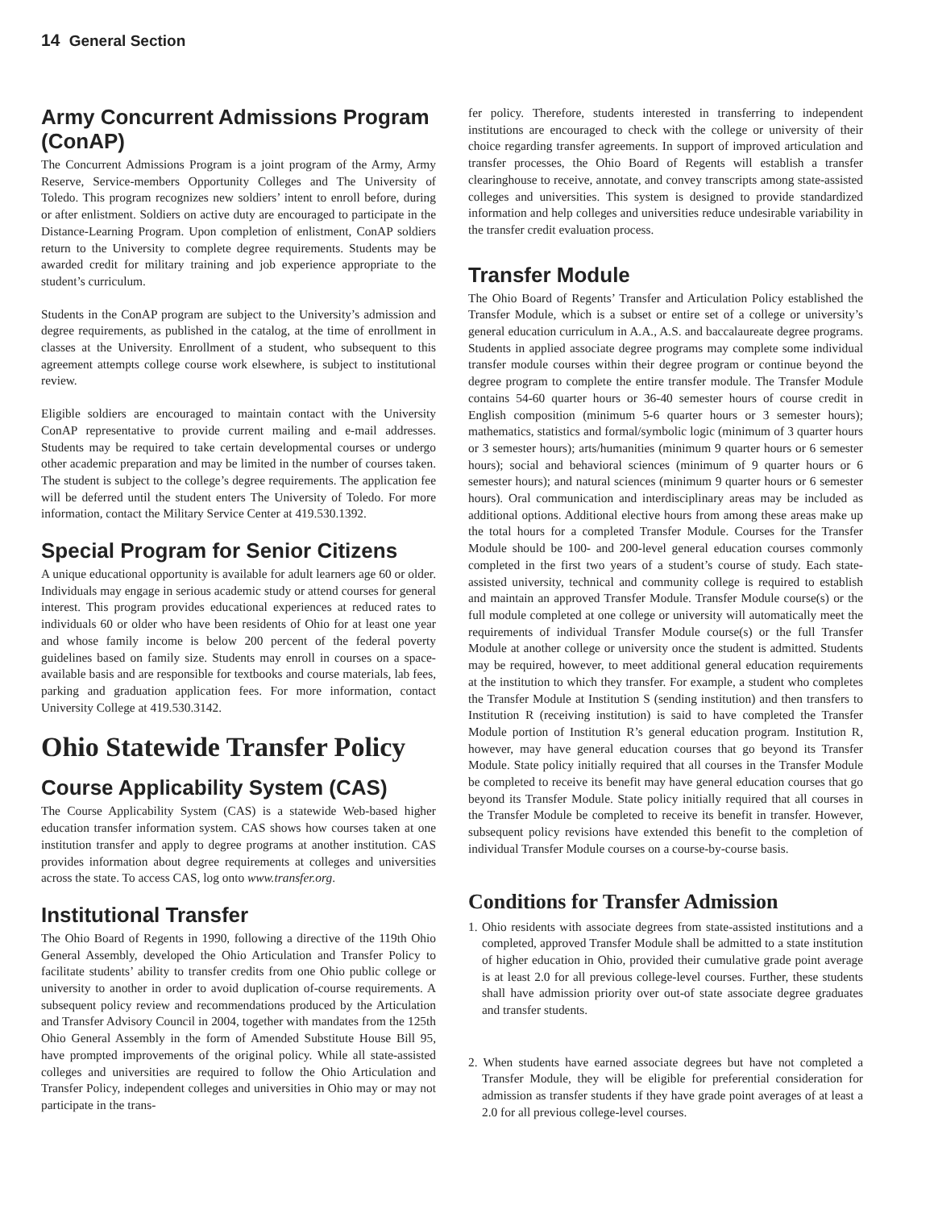14 General Section
Army Concurrent Admissions Program (ConAP)
The Concurrent Admissions Program is a joint program of the Army, Army Reserve, Service-members Opportunity Colleges and The University of Toledo. This program recognizes new soldiers’ intent to enroll before, during or after enlistment. Soldiers on active duty are encouraged to participate in the Distance-Learning Program. Upon completion of enlistment, ConAP soldiers return to the University to complete degree requirements. Students may be awarded credit for military training and job experience appropriate to the student’s curriculum.
Students in the ConAP program are subject to the University’s admission and degree requirements, as published in the catalog, at the time of enrollment in classes at the University. Enrollment of a student, who subsequent to this agreement attempts college course work elsewhere, is subject to institutional review.
Eligible soldiers are encouraged to maintain contact with the University ConAP representative to provide current mailing and e-mail addresses. Students may be required to take certain developmental courses or undergo other academic preparation and may be limited in the number of courses taken. The student is subject to the college’s degree requirements. The application fee will be deferred until the student enters The University of Toledo. For more information, contact the Military Service Center at 419.530.1392.
Special Program for Senior Citizens
A unique educational opportunity is available for adult learners age 60 or older. Individuals may engage in serious academic study or attend courses for general interest. This program provides educational experiences at reduced rates to individuals 60 or older who have been residents of Ohio for at least one year and whose family income is below 200 percent of the federal poverty guidelines based on family size. Students may enroll in courses on a space-available basis and are responsible for textbooks and course materials, lab fees, parking and graduation application fees. For more information, contact University College at 419.530.3142.
Ohio Statewide Transfer Policy
Course Applicability System (CAS)
The Course Applicability System (CAS) is a statewide Web-based higher education transfer information system. CAS shows how courses taken at one institution transfer and apply to degree programs at another institution. CAS provides information about degree requirements at colleges and universities across the state. To access CAS, log onto www.transfer.org.
Institutional Transfer
The Ohio Board of Regents in 1990, following a directive of the 119th Ohio General Assembly, developed the Ohio Articulation and Transfer Policy to facilitate students’ ability to transfer credits from one Ohio public college or university to another in order to avoid duplication of-course requirements. A subsequent policy review and recommendations produced by the Articulation and Transfer Advisory Council in 2004, together with mandates from the 125th Ohio General Assembly in the form of Amended Substitute House Bill 95, have prompted improvements of the original policy. While all state-assisted colleges and universities are required to follow the Ohio Articulation and Transfer Policy, independent colleges and universities in Ohio may or may not participate in the trans-
fer policy. Therefore, students interested in transferring to independent institutions are encouraged to check with the college or university of their choice regarding transfer agreements. In support of improved articulation and transfer processes, the Ohio Board of Regents will establish a transfer clearinghouse to receive, annotate, and convey transcripts among state-assisted colleges and universities. This system is designed to provide standardized information and help colleges and universities reduce undesirable variability in the transfer credit evaluation process.
Transfer Module
The Ohio Board of Regents’ Transfer and Articulation Policy established the Transfer Module, which is a subset or entire set of a college or university’s general education curriculum in A.A., A.S. and baccalaureate degree programs. Students in applied associate degree programs may complete some individual transfer module courses within their degree program or continue beyond the degree program to complete the entire transfer module. The Transfer Module contains 54-60 quarter hours or 36-40 semester hours of course credit in English composition (minimum 5-6 quarter hours or 3 semester hours); mathematics, statistics and formal/symbolic logic (minimum of 3 quarter hours or 3 semester hours); arts/humanities (minimum 9 quarter hours or 6 semester hours); social and behavioral sciences (minimum of 9 quarter hours or 6 semester hours); and natural sciences (minimum 9 quarter hours or 6 semester hours). Oral communication and interdisciplinary areas may be included as additional options. Additional elective hours from among these areas make up the total hours for a completed Transfer Module. Courses for the Transfer Module should be 100- and 200-level general education courses commonly completed in the first two years of a student’s course of study. Each state-assisted university, technical and community college is required to establish and maintain an approved Transfer Module. Transfer Module course(s) or the full module completed at one college or university will automatically meet the requirements of individual Transfer Module course(s) or the full Transfer Module at another college or university once the student is admitted. Students may be required, however, to meet additional general education requirements at the institution to which they transfer. For example, a student who completes the Transfer Module at Institution S (sending institution) and then transfers to Institution R (receiving institution) is said to have completed the Transfer Module portion of Institution R’s general education program. Institution R, however, may have general education courses that go beyond its Transfer Module. State policy initially required that all courses in the Transfer Module be completed to receive its benefit may have general education courses that go beyond its Transfer Module. State policy initially required that all courses in the Transfer Module be completed to receive its benefit in transfer. However, subsequent policy revisions have extended this benefit to the completion of individual Transfer Module courses on a course-by-course basis.
Conditions for Transfer Admission
1. Ohio residents with associate degrees from state-assisted institutions and a completed, approved Transfer Module shall be admitted to a state institution of higher education in Ohio, provided their cumulative grade point average is at least 2.0 for all previous college-level courses. Further, these students shall have admission priority over out-of state associate degree graduates and transfer students.
2. When students have earned associate degrees but have not completed a Transfer Module, they will be eligible for preferential consideration for admission as transfer students if they have grade point averages of at least a 2.0 for all previous college-level courses.